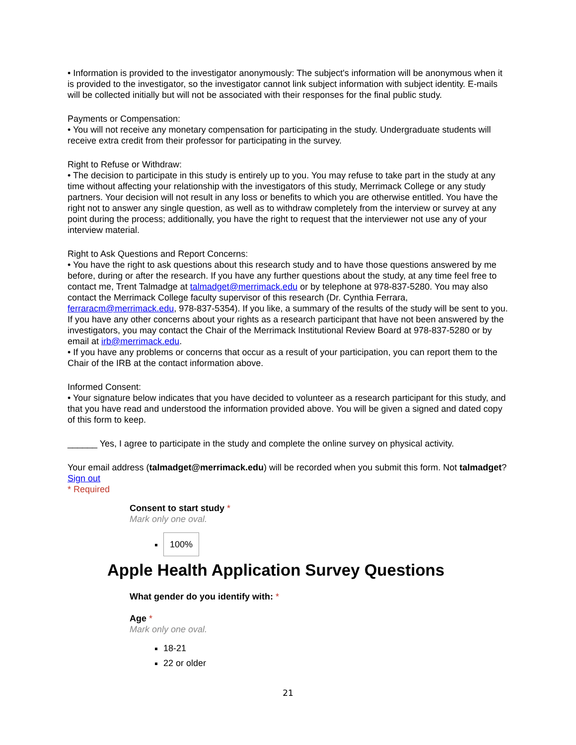• Information is provided to the investigator anonymously: The subject's information will be anonymous when it is provided to the investigator, so the investigator cannot link subject information with subject identity. E-mails will be collected initially but will not be associated with their responses for the final public study.
Payments or Compensation:
• You will not receive any monetary compensation for participating in the study. Undergraduate students will receive extra credit from their professor for participating in the survey.
Right to Refuse or Withdraw:
• The decision to participate in this study is entirely up to you. You may refuse to take part in the study at any time without affecting your relationship with the investigators of this study, Merrimack College or any study partners. Your decision will not result in any loss or benefits to which you are otherwise entitled. You have the right not to answer any single question, as well as to withdraw completely from the interview or survey at any point during the process; additionally, you have the right to request that the interviewer not use any of your interview material.
Right to Ask Questions and Report Concerns:
• You have the right to ask questions about this research study and to have those questions answered by me before, during or after the research. If you have any further questions about the study, at any time feel free to contact me, Trent Talmadge at talmadget@merrimack.edu or by telephone at 978-837-5280. You may also contact the Merrimack College faculty supervisor of this research (Dr. Cynthia Ferrara, ferraracm@merrimack.edu, 978-837-5354). If you like, a summary of the results of the study will be sent to you. If you have any other concerns about your rights as a research participant that have not been answered by the investigators, you may contact the Chair of the Merrimack Institutional Review Board at 978-837-5280 or by email at irb@merrimack.edu.
• If you have any problems or concerns that occur as a result of your participation, you can report them to the Chair of the IRB at the contact information above.
Informed Consent:
• Your signature below indicates that you have decided to volunteer as a research participant for this study, and that you have read and understood the information provided above. You will be given a signed and dated copy of this form to keep.
______ Yes, I agree to participate in the study and complete the online survey on physical activity.
Your email address (talmadget@merrimack.edu) will be recorded when you submit this form. Not talmadget? Sign out
* Required
Consent to start study *
Mark only one oval.
100%
Apple Health Application Survey Questions
What gender do you identify with: *
Age *
Mark only one oval.
18-21
22 or older
21